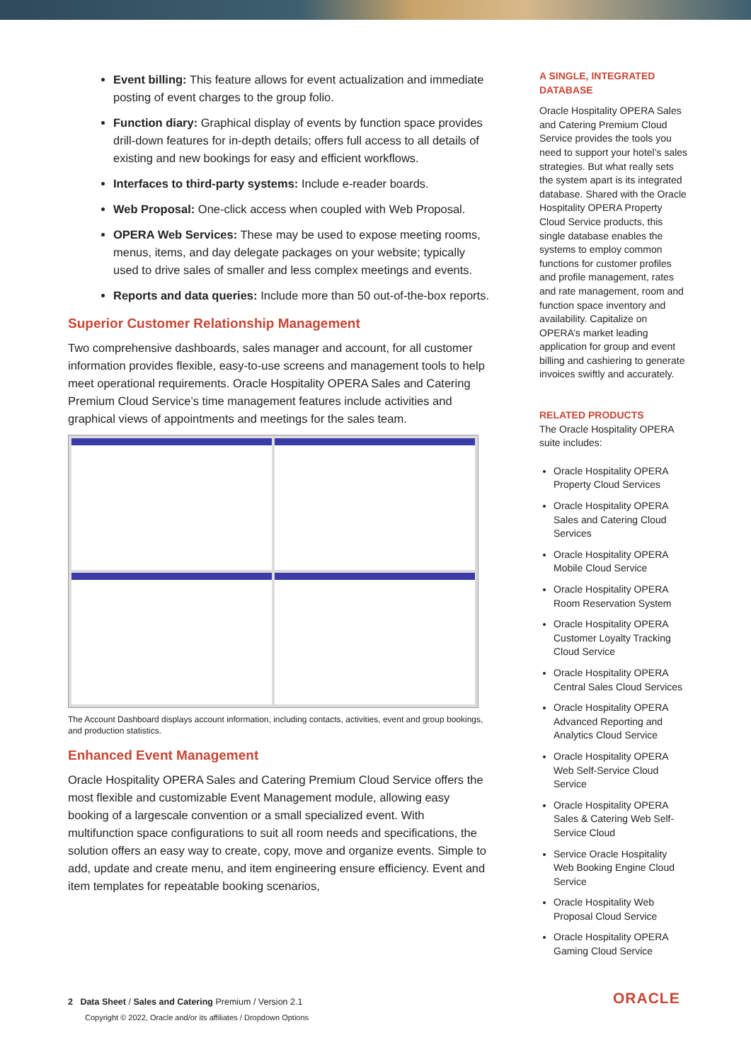Event billing: This feature allows for event actualization and immediate posting of event charges to the group folio.
Function diary: Graphical display of events by function space provides drill-down features for in-depth details; offers full access to all details of existing and new bookings for easy and efficient workflows.
Interfaces to third-party systems: Include e-reader boards.
Web Proposal: One-click access when coupled with Web Proposal.
OPERA Web Services: These may be used to expose meeting rooms, menus, items, and day delegate packages on your website; typically used to drive sales of smaller and less complex meetings and events.
Reports and data queries: Include more than 50 out-of-the-box reports.
Superior Customer Relationship Management
Two comprehensive dashboards, sales manager and account, for all customer information provides flexible, easy-to-use screens and management tools to help meet operational requirements. Oracle Hospitality OPERA Sales and Catering Premium Cloud Service’s time management features include activities and graphical views of appointments and meetings for the sales team.
The Account Dashboard displays account information, including contacts, activities, event and group bookings, and production statistics.
Enhanced Event Management
Oracle Hospitality OPERA Sales and Catering Premium Cloud Service offers the most flexible and customizable Event Management module, allowing easy booking of a largescale convention or a small specialized event. With multifunction space configurations to suit all room needs and specifications, the solution offers an easy way to create, copy, move and organize events. Simple to add, update and create menu, and item engineering ensure efficiency. Event and item templates for repeatable booking scenarios,
A SINGLE, INTEGRATED DATABASE
Oracle Hospitality OPERA Sales and Catering Premium Cloud Service provides the tools you need to support your hotel’s sales strategies. But what really sets the system apart is its integrated database. Shared with the Oracle Hospitality OPERA Property Cloud Service products, this single database enables the systems to employ common functions for customer profiles and profile management, rates and rate management, room and function space inventory and availability. Capitalize on OPERA’s market leading application for group and event billing and cashiering to generate invoices swiftly and accurately.
RELATED PRODUCTS
The Oracle Hospitality OPERA suite includes:
Oracle Hospitality OPERA Property Cloud Services
Oracle Hospitality OPERA Sales and Catering Cloud Services
Oracle Hospitality OPERA Mobile Cloud Service
Oracle Hospitality OPERA Room Reservation System
Oracle Hospitality OPERA Customer Loyalty Tracking Cloud Service
Oracle Hospitality OPERA Central Sales Cloud Services
Oracle Hospitality OPERA Advanced Reporting and Analytics Cloud Service
Oracle Hospitality OPERA Web Self-Service Cloud Service
Oracle Hospitality OPERA Sales & Catering Web Self-Service Cloud
Service Oracle Hospitality Web Booking Engine Cloud Service
Oracle Hospitality Web Proposal Cloud Service
Oracle Hospitality OPERA Gaming Cloud Service
2 Data Sheet / Sales and Catering Premium / Version 2.1
Copyright © 2022, Oracle and/or its affiliates / Dropdown Options
ORACLE